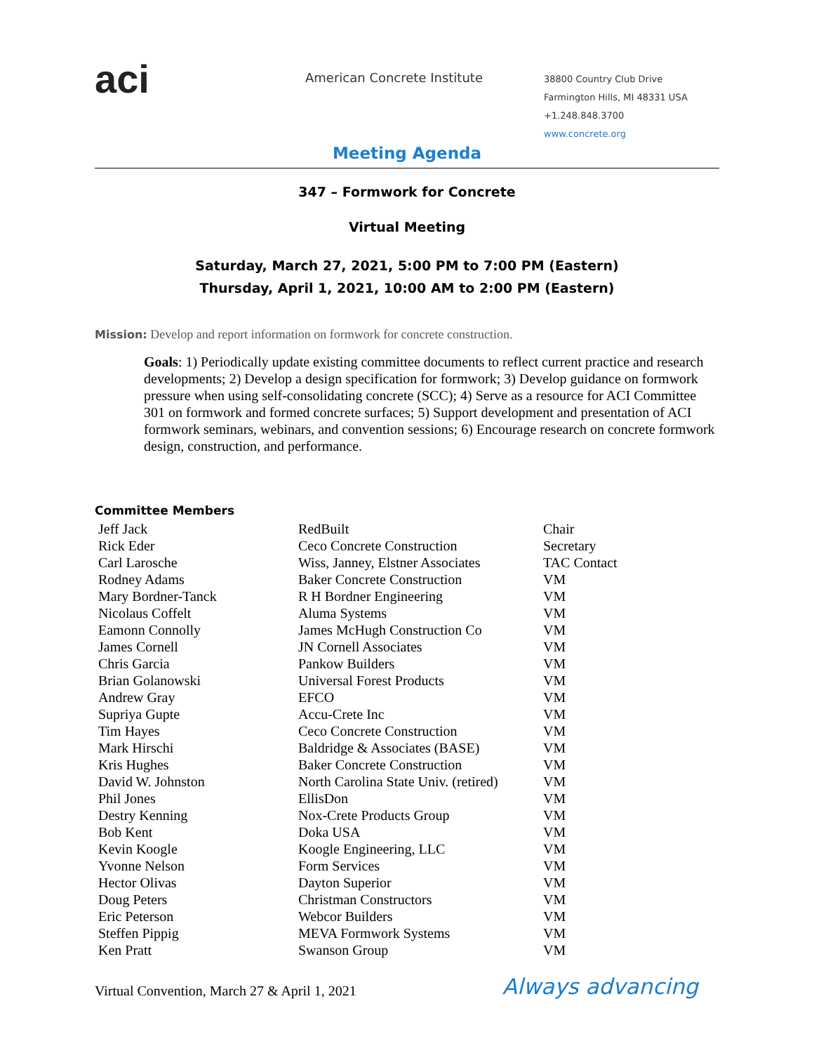aci
American Concrete Institute
38800 Country Club Drive
Farmington Hills, MI 48331 USA
+1.248.848.3700
www.concrete.org
Meeting Agenda
347 – Formwork for Concrete
Virtual Meeting
Saturday, March 27, 2021, 5:00 PM to 7:00 PM (Eastern)
Thursday, April 1, 2021, 10:00 AM to 2:00 PM (Eastern)
Mission: Develop and report information on formwork for concrete construction.
Goals: 1) Periodically update existing committee documents to reflect current practice and research developments; 2) Develop a design specification for formwork; 3) Develop guidance on formwork pressure when using self-consolidating concrete (SCC); 4) Serve as a resource for ACI Committee 301 on formwork and formed concrete surfaces; 5) Support development and presentation of ACI formwork seminars, webinars, and convention sessions; 6) Encourage research on concrete formwork design, construction, and performance.
Committee Members
| Jeff Jack | RedBuilt | Chair |
| Rick Eder | Ceco Concrete Construction | Secretary |
| Carl Larosche | Wiss, Janney, Elstner Associates | TAC Contact |
| Rodney Adams | Baker Concrete Construction | VM |
| Mary Bordner-Tanck | R H Bordner Engineering | VM |
| Nicolaus Coffelt | Aluma Systems | VM |
| Eamonn Connolly | James McHugh Construction Co | VM |
| James Cornell | JN Cornell Associates | VM |
| Chris Garcia | Pankow Builders | VM |
| Brian Golanowski | Universal Forest Products | VM |
| Andrew Gray | EFCO | VM |
| Supriya Gupte | Accu-Crete Inc | VM |
| Tim Hayes | Ceco Concrete Construction | VM |
| Mark Hirschi | Baldridge & Associates (BASE) | VM |
| Kris Hughes | Baker Concrete Construction | VM |
| David W. Johnston | North Carolina State Univ. (retired) | VM |
| Phil Jones | EllisDon | VM |
| Destry Kenning | Nox-Crete Products Group | VM |
| Bob Kent | Doka USA | VM |
| Kevin Koogle | Koogle Engineering, LLC | VM |
| Yvonne Nelson | Form Services | VM |
| Hector Olivas | Dayton Superior | VM |
| Doug Peters | Christman Constructors | VM |
| Eric Peterson | Webcor Builders | VM |
| Steffen Pippig | MEVA Formwork Systems | VM |
| Ken Pratt | Swanson Group | VM |
Virtual Convention, March 27 & April 1, 2021 Always advancing